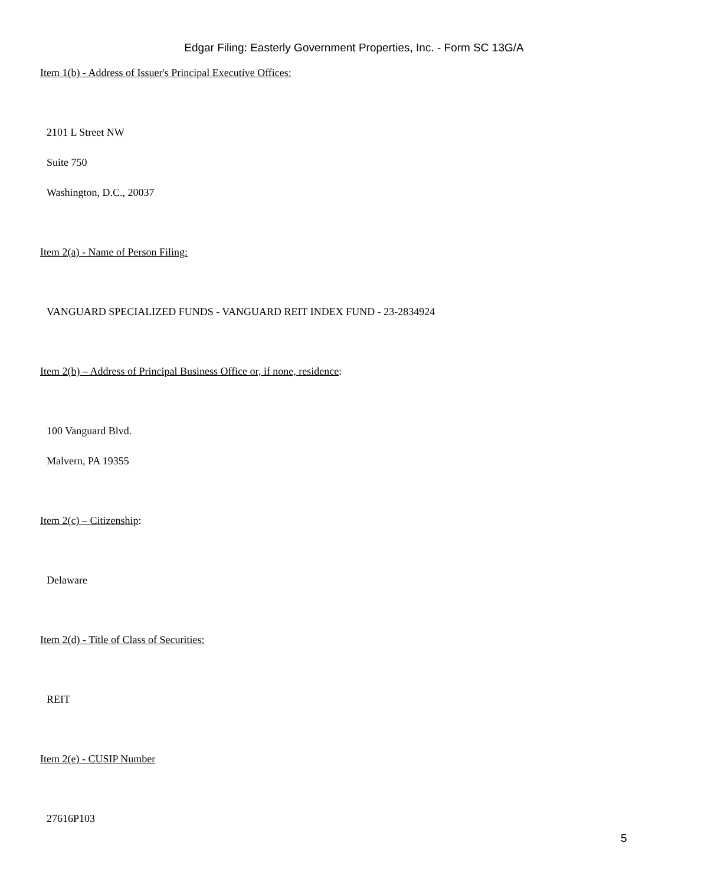Edgar Filing: Easterly Government Properties, Inc. - Form SC 13G/A
Item 1(b) - Address of Issuer's Principal Executive Offices:
2101 L Street NW
Suite 750
Washington, D.C., 20037
Item 2(a) - Name of Person Filing:
VANGUARD SPECIALIZED FUNDS - VANGUARD REIT INDEX FUND - 23-2834924
Item 2(b) – Address of Principal Business Office or, if none, residence:
100 Vanguard Blvd.
Malvern, PA 19355
Item 2(c) – Citizenship:
Delaware
Item 2(d) - Title of Class of Securities:
REIT
Item 2(e) - CUSIP Number
27616P103
5